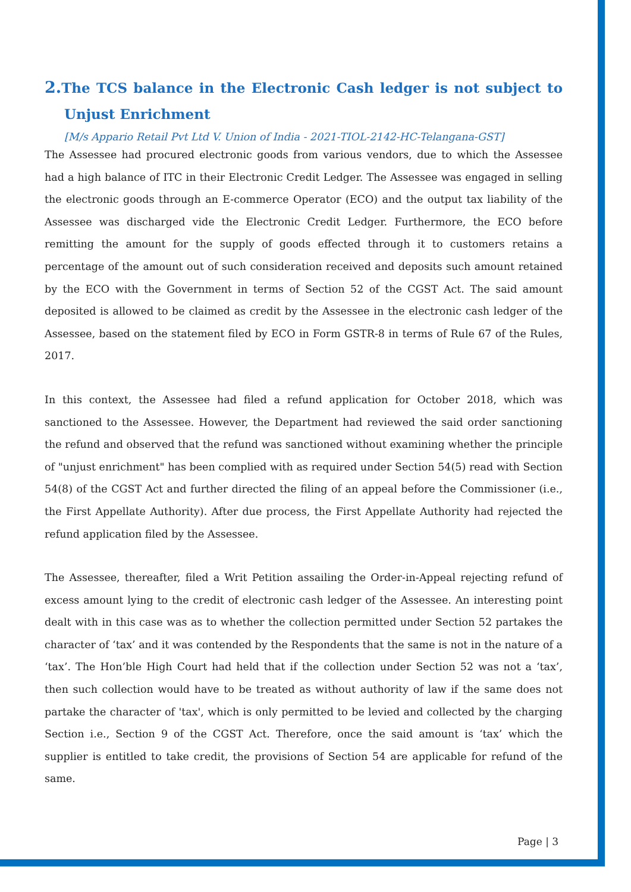2. The TCS balance in the Electronic Cash ledger is not subject to Unjust Enrichment
[M/s Appario Retail Pvt Ltd V. Union of India - 2021-TIOL-2142-HC-Telangana-GST]
The Assessee had procured electronic goods from various vendors, due to which the Assessee had a high balance of ITC in their Electronic Credit Ledger. The Assessee was engaged in selling the electronic goods through an E-commerce Operator (ECO) and the output tax liability of the Assessee was discharged vide the Electronic Credit Ledger. Furthermore, the ECO before remitting the amount for the supply of goods effected through it to customers retains a percentage of the amount out of such consideration received and deposits such amount retained by the ECO with the Government in terms of Section 52 of the CGST Act. The said amount deposited is allowed to be claimed as credit by the Assessee in the electronic cash ledger of the Assessee, based on the statement filed by ECO in Form GSTR-8 in terms of Rule 67 of the Rules, 2017.
In this context, the Assessee had filed a refund application for October 2018, which was sanctioned to the Assessee. However, the Department had reviewed the said order sanctioning the refund and observed that the refund was sanctioned without examining whether the principle of "unjust enrichment" has been complied with as required under Section 54(5) read with Section 54(8) of the CGST Act and further directed the filing of an appeal before the Commissioner (i.e., the First Appellate Authority). After due process, the First Appellate Authority had rejected the refund application filed by the Assessee.
The Assessee, thereafter, filed a Writ Petition assailing the Order-in-Appeal rejecting refund of excess amount lying to the credit of electronic cash ledger of the Assessee. An interesting point dealt with in this case was as to whether the collection permitted under Section 52 partakes the character of ‘tax’ and it was contended by the Respondents that the same is not in the nature of a ‘tax’. The Hon’ble High Court had held that if the collection under Section 52 was not a ‘tax’, then such collection would have to be treated as without authority of law if the same does not partake the character of 'tax', which is only permitted to be levied and collected by the charging Section i.e., Section 9 of the CGST Act. Therefore, once the said amount is ‘tax’ which the supplier is entitled to take credit, the provisions of Section 54 are applicable for refund of the same.
Page | 3